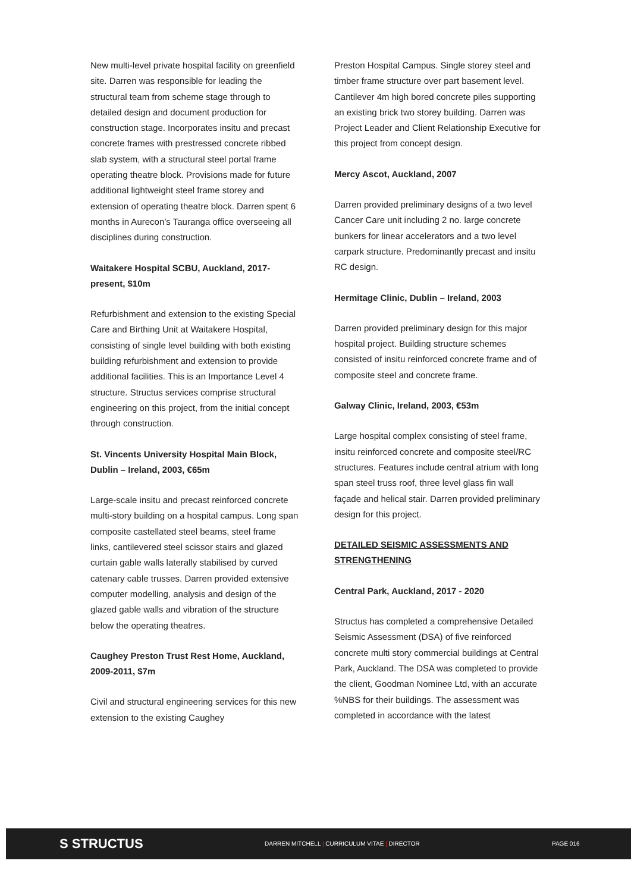New multi-level private hospital facility on greenfield site. Darren was responsible for leading the structural team from scheme stage through to detailed design and document production for construction stage. Incorporates insitu and precast concrete frames with prestressed concrete ribbed slab system, with a structural steel portal frame operating theatre block. Provisions made for future additional lightweight steel frame storey and extension of operating theatre block. Darren spent 6 months in Aurecon’s Tauranga office overseeing all disciplines during construction.
Waitakere Hospital SCBU, Auckland, 2017-present, $10m
Refurbishment and extension to the existing Special Care and Birthing Unit at Waitakere Hospital, consisting of single level building with both existing building refurbishment and extension to provide additional facilities. This is an Importance Level 4 structure. Structus services comprise structural engineering on this project, from the initial concept through construction.
St. Vincents University Hospital Main Block, Dublin – Ireland, 2003, €65m
Large-scale insitu and precast reinforced concrete multi-story building on a hospital campus. Long span composite castellated steel beams, steel frame links, cantilevered steel scissor stairs and glazed curtain gable walls laterally stabilised by curved catenary cable trusses. Darren provided extensive computer modelling, analysis and design of the glazed gable walls and vibration of the structure below the operating theatres.
Caughey Preston Trust Rest Home, Auckland, 2009-2011, $7m
Civil and structural engineering services for this new extension to the existing Caughey
Preston Hospital Campus. Single storey steel and timber frame structure over part basement level. Cantilever 4m high bored concrete piles supporting an existing brick two storey building. Darren was Project Leader and Client Relationship Executive for this project from concept design.
Mercy Ascot, Auckland, 2007
Darren provided preliminary designs of a two level Cancer Care unit including 2 no. large concrete bunkers for linear accelerators and a two level carpark structure. Predominantly precast and insitu RC design.
Hermitage Clinic, Dublin – Ireland, 2003
Darren provided preliminary design for this major hospital project. Building structure schemes consisted of insitu reinforced concrete frame and of composite steel and concrete frame.
Galway Clinic, Ireland, 2003, €53m
Large hospital complex consisting of steel frame, insitu reinforced concrete and composite steel/RC structures. Features include central atrium with long span steel truss roof, three level glass fin wall façade and helical stair. Darren provided preliminary design for this project.
DETAILED SEISMIC ASSESSMENTS AND STRENGTHENING
Central Park, Auckland, 2017 - 2020
Structus has completed a comprehensive Detailed Seismic Assessment (DSA) of five reinforced concrete multi story commercial buildings at Central Park, Auckland. The DSA was completed to provide the client, Goodman Nominee Ltd, with an accurate %NBS for their buildings. The assessment was completed in accordance with the latest
S STRUCTUS
DARREN MITCHELL | CURRICULUM VITAE | DIRECTOR PAGE 016